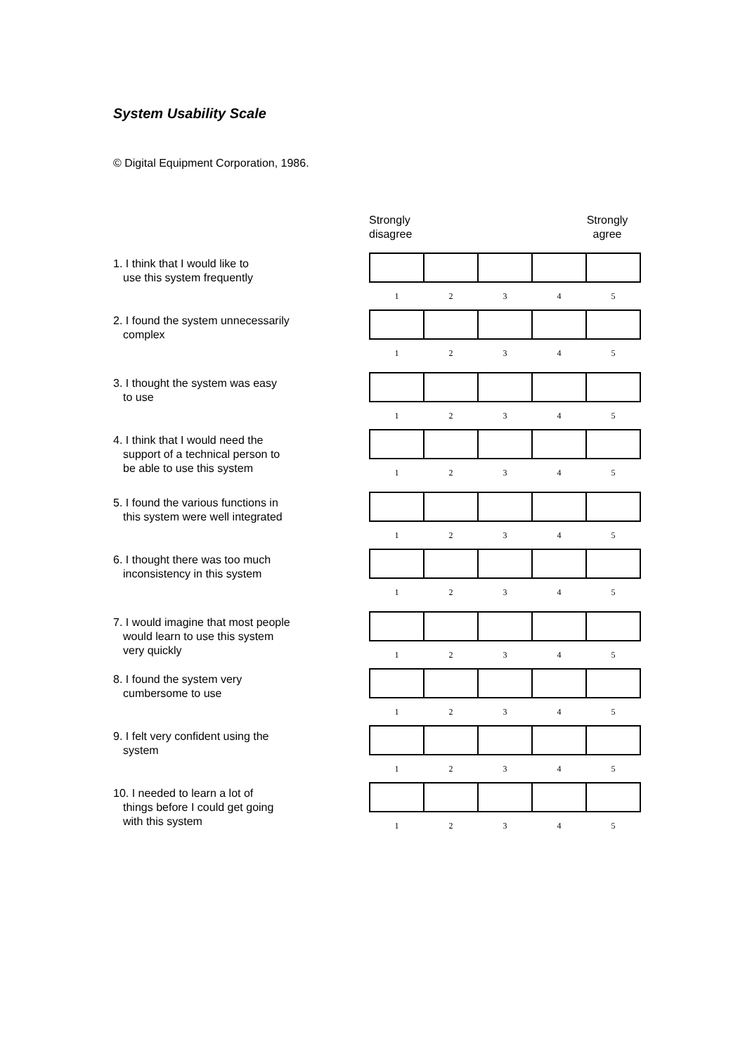System Usability Scale
© Digital Equipment Corporation, 1986.
Strongly
disagree
Strongly
agree
1. I think that I would like to
use this system frequently
| 1 | 2 | 3 | 4 | 5 |
2. I found the system unnecessarily
complex
| 1 | 2 | 3 | 4 | 5 |
3. I thought the system was easy
to use
| 1 | 2 | 3 | 4 | 5 |
4. I think that I would need the
support of a technical person to
be able to use this system
| 1 | 2 | 3 | 4 | 5 |
5. I found the various functions in
this system were well integrated
| 1 | 2 | 3 | 4 | 5 |
6. I thought there was too much
inconsistency in this system
| 1 | 2 | 3 | 4 | 5 |
7. I would imagine that most people
would learn to use this system
very quickly
| 1 | 2 | 3 | 4 | 5 |
8. I found the system very
cumbersome to use
| 1 | 2 | 3 | 4 | 5 |
9. I felt very confident using the
system
| 1 | 2 | 3 | 4 | 5 |
10. I needed to learn a lot of
things before I could get going
with this system
| 1 | 2 | 3 | 4 | 5 |